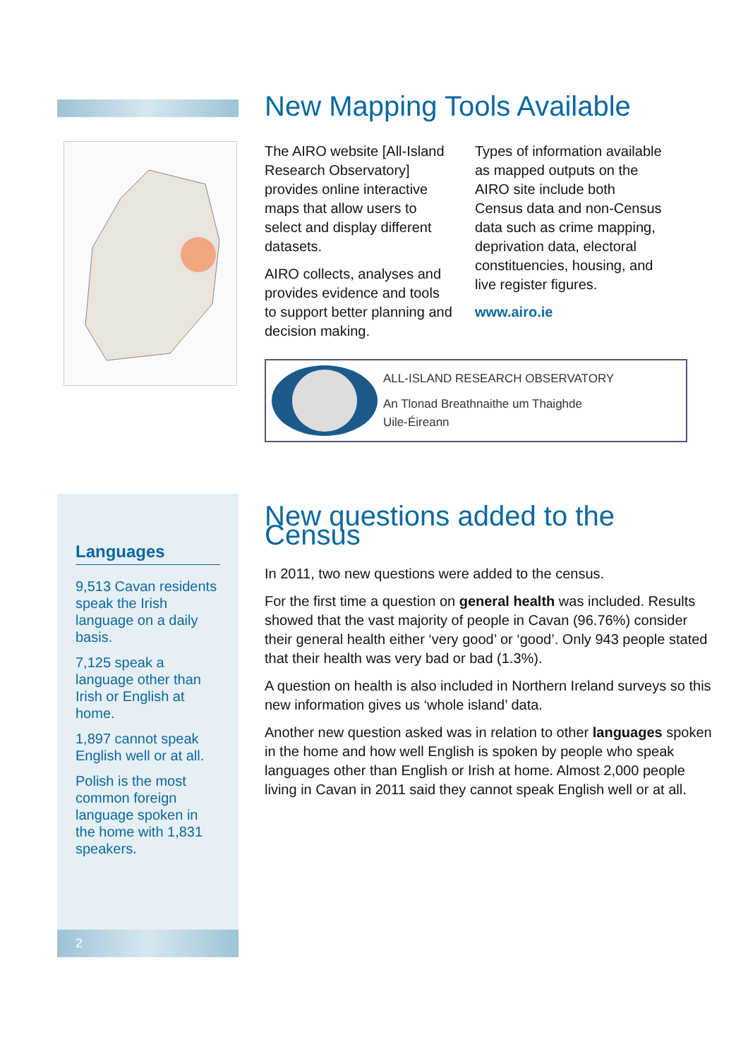New Mapping Tools Available
The AIRO website [All-Island Research Observatory] provides online interactive maps that allow users to select and display different datasets.
AIRO collects, analyses and provides evidence and tools to support better planning and decision making.
Types of information available as mapped outputs on the AIRO site include both Census data and non-Census data such as crime mapping, deprivation data, electoral constituencies, housing, and live register figures.
www.airo.ie
ALL-ISLAND RESEARCH OBSERVATORY
An Tlonad Breathnaithe um Thaighde
Uile-Éireann
Languages
9,513 Cavan residents speak the Irish language on a daily basis.
7,125 speak a language other than Irish or English at home.
1,897 cannot speak English well or at all.
Polish is the most common foreign language spoken in the home with 1,831 speakers.
2
New questions added to the Census
In 2011, two new questions were added to the census.
For the first time a question on general health was included. Results showed that the vast majority of people in Cavan (96.76%) consider their general health either ‘very good’ or ‘good’. Only 943 people stated that their health was very bad or bad (1.3%).
A question on health is also included in Northern Ireland surveys so this new information gives us ‘whole island’ data.
Another new question asked was in relation to other languages spoken in the home and how well English is spoken by people who speak languages other than English or Irish at home. Almost 2,000 people living in Cavan in 2011 said they cannot speak English well or at all.